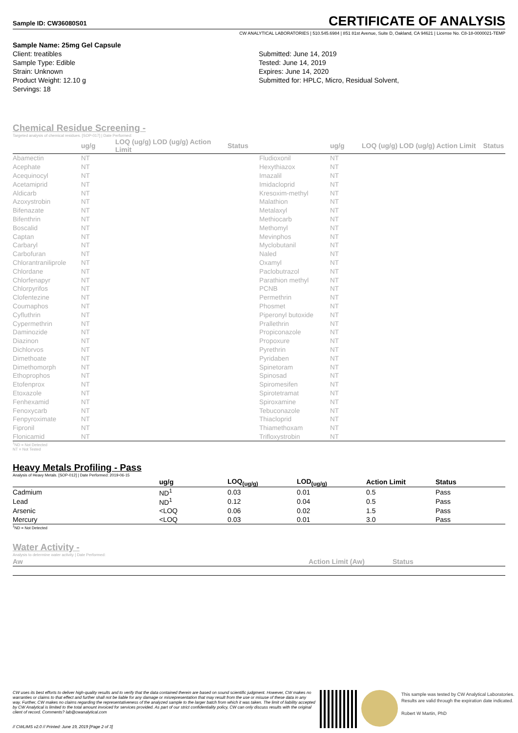Sample ID: CW36080S01
CERTIFICATE OF ANALYSIS
CW ANALYTICAL LABORATORIES | 510.545.6984 | 851 81st Avenue, Suite D, Oakland, CA 94621 | License No. C8-18-0000021-TEMP
Sample Name: 25mg Gel Capsule
Client: treatibles
Sample Type: Edible
Strain: Unknown
Product Weight: 12.10 g
Servings: 18
Submitted: June 14, 2019
Tested: June 14, 2019
Expires: June 14, 2020
Submitted for: HPLC, Micro, Residual Solvent,
Chemical Residue Screening -
Targeted analysis of chemical residues. [SOP-017] | Date Performed:
| | ug/g | LOQ (ug/g) LOD (ug/g) Action Limit | Status | | ug/g | LOQ (ug/g) LOD (ug/g) Action Limit | Status |
| --- | --- | --- | --- | --- | --- | --- | --- |
| Abamectin | NT | | | Fludioxonil | NT | | |
| Acephate | NT | | | Hexythiazox | NT | | |
| Acequinocyl | NT | | | Imazalil | NT | | |
| Acetamiprid | NT | | | Imidacloprid | NT | | |
| Aldicarb | NT | | | Kresoxim-methyl | NT | | |
| Azoxystrobin | NT | | | Malathion | NT | | |
| Bifenazate | NT | | | Metalaxyl | NT | | |
| Bifenthrin | NT | | | Methiocarb | NT | | |
| Boscalid | NT | | | Methomyl | NT | | |
| Captan | NT | | | Mevinphos | NT | | |
| Carbaryl | NT | | | Myclobutanil | NT | | |
| Carbofuran | NT | | | Naled | NT | | |
| Chlorantraniliprole | NT | | | Oxamyl | NT | | |
| Chlordane | NT | | | Paclobutrazol | NT | | |
| Chlorfenapyr | NT | | | Parathion methyl | NT | | |
| Chlorpyrifos | NT | | | PCNB | NT | | |
| Clofentezine | NT | | | Permethrin | NT | | |
| Coumaphos | NT | | | Phosmet | NT | | |
| Cyfluthrin | NT | | | Piperonyl butoxide | NT | | |
| Cypermethrin | NT | | | Prallethrin | NT | | |
| Daminozide | NT | | | Propiconazole | NT | | |
| Diazinon | NT | | | Propoxure | NT | | |
| Dichlorvos | NT | | | Pyrethrin | NT | | |
| Dimethoate | NT | | | Pyridaben | NT | | |
| Dimethomorph | NT | | | Spinetoram | NT | | |
| Ethoprophos | NT | | | Spinosad | NT | | |
| Etofenprox | NT | | | Spiromesifen | NT | | |
| Etoxazole | NT | | | Spirotetramat | NT | | |
| Fenhexamid | NT | | | Spiroxamine | NT | | |
| Fenoxycarb | NT | | | Tebuconazole | NT | | |
| Fenpyroximate | NT | | | Thiacloprid | NT | | |
| Fipronil | NT | | | Thiamethoxam | NT | | |
| Flonicamid | NT | | | Trifloxystrobin | NT | | |
<sup>1</sup> ND = Not Detected
NT = Not Tested
Heavy Metals Profiling - Pass
Analysis of Heavy Metals. [SOP-012] | Date Performed: 2019-06-15
| | ug/g | LOQ<sub>(ug/g)</sub> | LOD<sub>(ug/g)</sub> | Action Limit | Status |
| --- | --- | --- | --- | --- | --- |
| Cadmium | ND<sup>1</sup> | 0.03 | 0.01 | 0.5 | Pass |
| Lead | ND<sup>1</sup> | 0.12 | 0.04 | 0.5 | Pass |
| Arsenic | <LOQ | 0.06 | 0.02 | 1.5 | Pass |
| Mercury | <LOQ | 0.03 | 0.01 | 3.0 | Pass |
<sup>1</sup> ND = Not Detected
Water Activity -
Analysis to determine water activity | Date Performed:
| Aw | Action Limit (Aw) | Status |
| --- | --- | --- |
CW uses its best efforts to deliver high-quality results and to verify that the data contained therein are based on sound scientific judgment. However, CW makes no warranties or claims to that effect and further shall not be liable for any damage or misrepresentation that may result from the use or misuse of these data in any way. Further, CW makes no claims regarding the representativeness of the analyzed sample to the larger batch from which it was taken. The limit of liability accepted by CW Analytical is limited to the total amount invoiced for services provided. As part of our strict confidentiality policy, CW can only discuss results with the original client of record. Comments? lab@cwanalytical.com
// CWLIMS v2.0 // Printed: June 19, 2019 [Page 2 of 3]
This sample was tested by CW Analytical Laboratories.
Results are valid through the expiration date indicated.
Robert W Martin, PhD